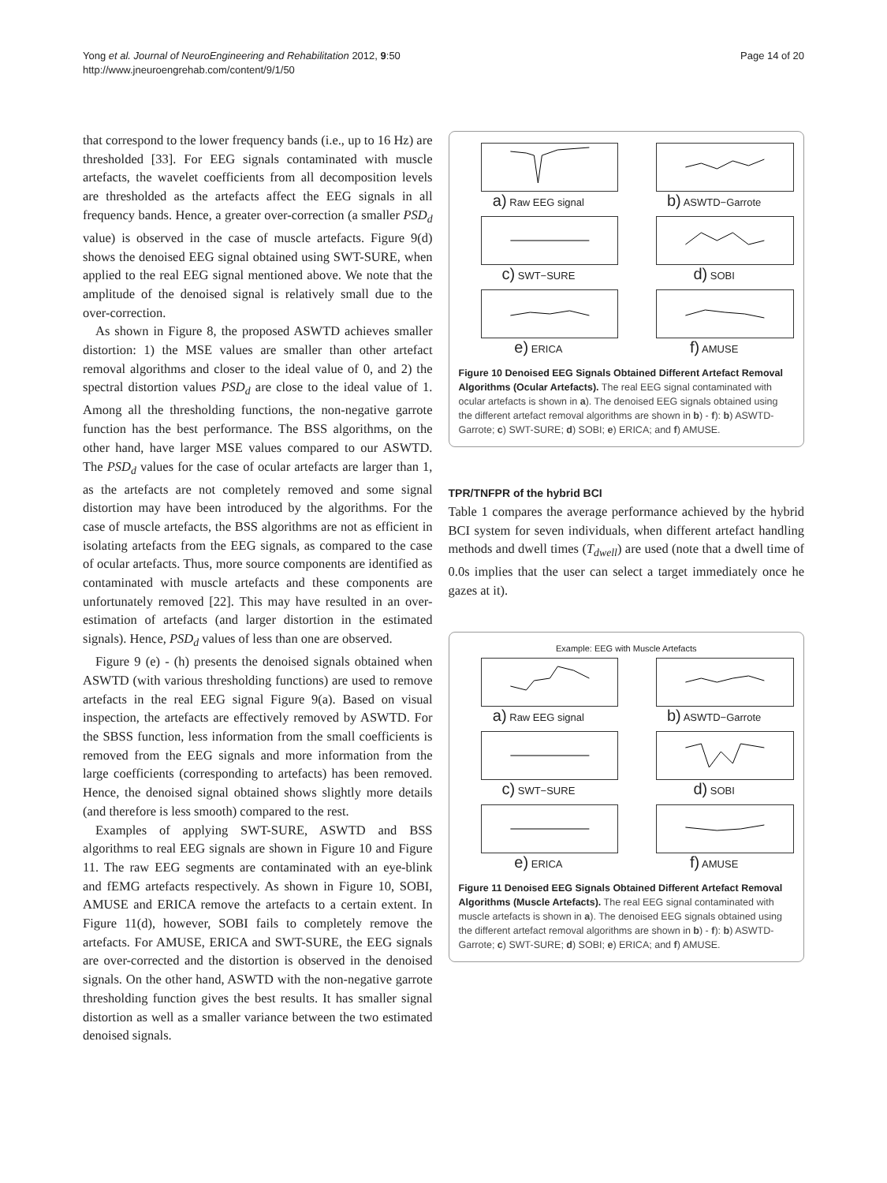Yong et al. Journal of NeuroEngineering and Rehabilitation 2012, 9:50
http://www.jneuroengrehab.com/content/9/1/50
Page 14 of 20
that correspond to the lower frequency bands (i.e., up to 16 Hz) are thresholded [33]. For EEG signals contaminated with muscle artefacts, the wavelet coefficients from all decomposition levels are thresholded as the artefacts affect the EEG signals in all frequency bands. Hence, a greater over-correction (a smaller PSD<sub>d</sub> value) is observed in the case of muscle artefacts. Figure 9(d) shows the denoised EEG signal obtained using SWT-SURE, when applied to the real EEG signal mentioned above. We note that the amplitude of the denoised signal is relatively small due to the over-correction.
As shown in Figure 8, the proposed ASWTD achieves smaller distortion: 1) the MSE values are smaller than other artefact removal algorithms and closer to the ideal value of 0, and 2) the spectral distortion values PSD<sub>d</sub> are close to the ideal value of 1. Among all the thresholding functions, the non-negative garrote function has the best performance. The BSS algorithms, on the other hand, have larger MSE values compared to our ASWTD. The PSD<sub>d</sub> values for the case of ocular artefacts are larger than 1, as the artefacts are not completely removed and some signal distortion may have been introduced by the algorithms. For the case of muscle artefacts, the BSS algorithms are not as efficient in isolating artefacts from the EEG signals, as compared to the case of ocular artefacts. Thus, more source components are identified as contaminated with muscle artefacts and these components are unfortunately removed [22]. This may have resulted in an over-estimation of artefacts (and larger distortion in the estimated signals). Hence, PSD<sub>d</sub> values of less than one are observed.
Figure 9 (e) - (h) presents the denoised signals obtained when ASWTD (with various thresholding functions) are used to remove artefacts in the real EEG signal Figure 9(a). Based on visual inspection, the artefacts are effectively removed by ASWTD. For the SBSS function, less information from the small coefficients is removed from the EEG signals and more information from the large coefficients (corresponding to artefacts) has been removed. Hence, the denoised signal obtained shows slightly more details (and therefore is less smooth) compared to the rest.
Examples of applying SWT-SURE, ASWTD and BSS algorithms to real EEG signals are shown in Figure 10 and Figure 11. The raw EEG segments are contaminated with an eye-blink and fEMG artefacts respectively. As shown in Figure 10, SOBI, AMUSE and ERICA remove the artefacts to a certain extent. In Figure 11(d), however, SOBI fails to completely remove the artefacts. For AMUSE, ERICA and SWT-SURE, the EEG signals are over-corrected and the distortion is observed in the denoised signals. On the other hand, ASWTD with the non-negative garrote thresholding function gives the best results. It has smaller signal distortion as well as a smaller variance between the two estimated denoised signals.
a) Raw EEG signal
b) ASWTD−Garrote
c) SWT−SURE
d) SOBI
e) ERICA
f) AMUSE
Figure 10 Denoised EEG Signals Obtained Different Artefact Removal Algorithms (Ocular Artefacts). The real EEG signal contaminated with ocular artefacts is shown in a). The denoised EEG signals obtained using the different artefact removal algorithms are shown in b) - f): b) ASWTD-Garrote; c) SWT-SURE; d) SOBI; e) ERICA; and f) AMUSE.
TPR/TNFPR of the hybrid BCI
Table 1 compares the average performance achieved by the hybrid BCI system for seven individuals, when different artefact handling methods and dwell times (T<sub>dwell</sub>) are used (note that a dwell time of 0.0s implies that the user can select a target immediately once he gazes at it).
Example: EEG with Muscle Artefacts
a) Raw EEG signal
b) ASWTD−Garrote
c) SWT−SURE
d) SOBI
e) ERICA
f) AMUSE
Figure 11 Denoised EEG Signals Obtained Different Artefact Removal Algorithms (Muscle Artefacts). The real EEG signal contaminated with muscle artefacts is shown in a). The denoised EEG signals obtained using the different artefact removal algorithms are shown in b) - f): b) ASWTD-Garrote; c) SWT-SURE; d) SOBI; e) ERICA; and f) AMUSE.